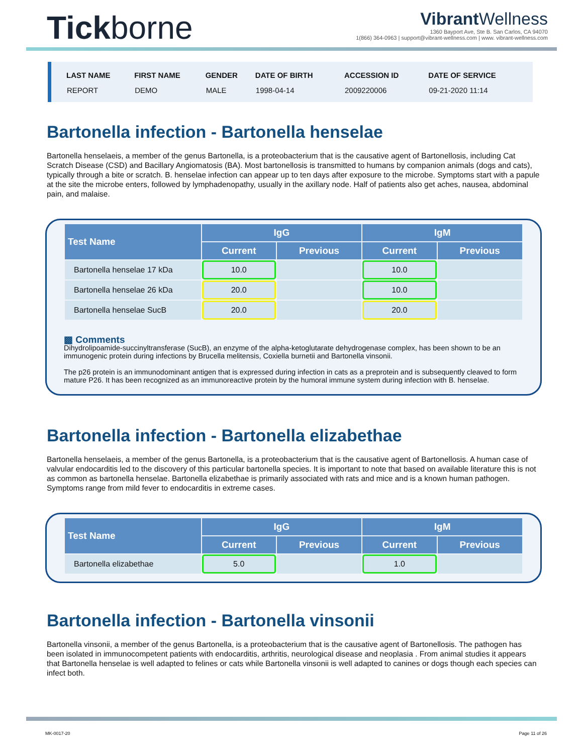Tickborne
Vibrant Wellness
1360 Bayport Ave, Ste B. San Carlos, CA 94070
1(866) 364-0963 | support@vibrant-wellness.com | www. vibrant-wellness.com
| LAST NAME | FIRST NAME | GENDER | DATE OF BIRTH | ACCESSION ID | DATE OF SERVICE |
| --- | --- | --- | --- | --- | --- |
| REPORT | DEMO | MALE | 1998-04-14 | 2009220006 | 09-21-2020 11:14 |
Bartonella infection - Bartonella henselae
Bartonella henselaeis, a member of the genus Bartonella, is a proteobacterium that is the causative agent of Bartonellosis, including Cat Scratch Disease (CSD) and Bacillary Angiomatosis (BA). Most bartonellosis is transmitted to humans by companion animals (dogs and cats), typically through a bite or scratch. B. henselae infection can appear up to ten days after exposure to the microbe. Symptoms start with a papule at the site the microbe enters, followed by lymphadenopathy, usually in the axillary node. Half of patients also get aches, nausea, abdominal pain, and malaise.
| Test Name | IgG | | IgM | |
| --- | --- | --- | --- | --- |
| | Current | Previous | Current | Previous |
| Bartonella henselae 17 kDa | 10.0 | | 10.0 | |
| Bartonella henselae 26 kDa | 20.0 | | 10.0 | |
| Bartonella henselae SucB | 20.0 | | 20.0 | |
▩ Comments
Dihydrolipoamide-succinyltransferase (SucB), an enzyme of the alpha-ketoglutarate dehydrogenase complex, has been shown to be an immunogenic protein during infections by Brucella melitensis, Coxiella burnetii and Bartonella vinsonii.
The p26 protein is an immunodominant antigen that is expressed during infection in cats as a preprotein and is subsequently cleaved to form mature P26. It has been recognized as an immunoreactive protein by the humoral immune system during infection with B. henselae.
Bartonella infection - Bartonella elizabethae
Bartonella henselaeis, a member of the genus Bartonella, is a proteobacterium that is the causative agent of Bartonellosis. A human case of valvular endocarditis led to the discovery of this particular bartonella species. It is important to note that based on available literature this is not as common as bartonella henselae. Bartonella elizabethae is primarily associated with rats and mice and is a known human pathogen. Symptoms range from mild fever to endocarditis in extreme cases.
| Test Name | IgG | | IgM | |
| --- | --- | --- | --- | --- |
| | Current | Previous | Current | Previous |
| Bartonella elizabethae | 5.0 | | 1.0 | |
Bartonella infection - Bartonella vinsonii
Bartonella vinsonii, a member of the genus Bartonella, is a proteobacterium that is the causative agent of Bartonellosis. The pathogen has been isolated in immunocompetent patients with endocarditis, arthritis, neurological disease and neoplasia . From animal studies it appears that Bartonella henselae is well adapted to felines or cats while Bartonella vinsonii is well adapted to canines or dogs though each species can infect both.
MK-0017-20 Page 11 of 26